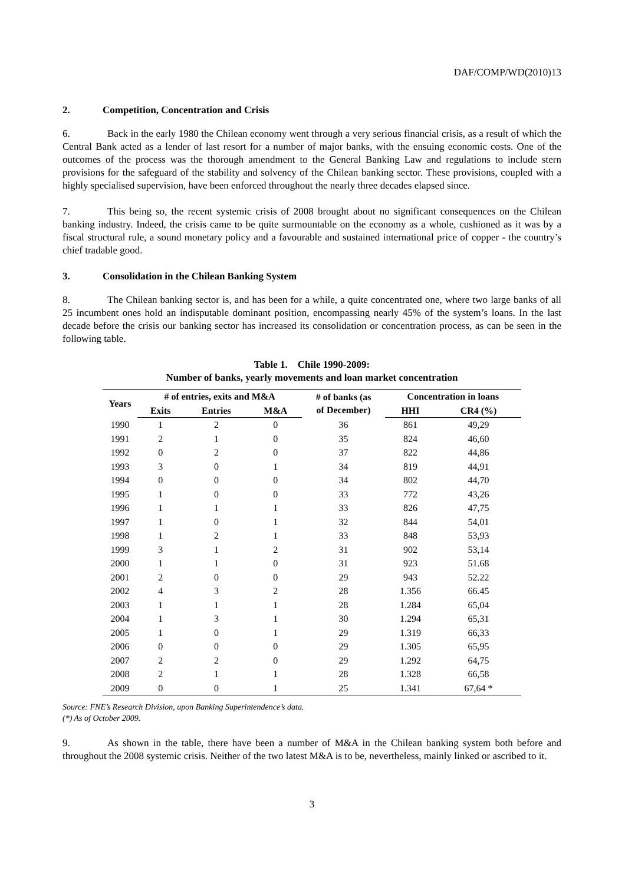DAF/COMP/WD(2010)13
2. Competition, Concentration and Crisis
6. Back in the early 1980 the Chilean economy went through a very serious financial crisis, as a result of which the Central Bank acted as a lender of last resort for a number of major banks, with the ensuing economic costs. One of the outcomes of the process was the thorough amendment to the General Banking Law and regulations to include stern provisions for the safeguard of the stability and solvency of the Chilean banking sector. These provisions, coupled with a highly specialised supervision, have been enforced throughout the nearly three decades elapsed since.
7. This being so, the recent systemic crisis of 2008 brought about no significant consequences on the Chilean banking industry. Indeed, the crisis came to be quite surmountable on the economy as a whole, cushioned as it was by a fiscal structural rule, a sound monetary policy and a favourable and sustained international price of copper - the country’s chief tradable good.
3. Consolidation in the Chilean Banking System
8. The Chilean banking sector is, and has been for a while, a quite concentrated one, where two large banks of all 25 incumbent ones hold an indisputable dominant position, encompassing nearly 45% of the system’s loans. In the last decade before the crisis our banking sector has increased its consolidation or concentration process, as can be seen in the following table.
Table 1. Chile 1990-2009:
Number of banks, yearly movements and loan market concentration
| Years | # of entries, exits and M&A | | | # of banks (as of December) | Concentration in loans | |
| --- | --- | --- | --- | --- | --- | --- |
| | Exits | Entries | M&A | | HHI | CR4 (%) |
| 1990 | 1 | 2 | 0 | 36 | 861 | 49,29 |
| 1991 | 2 | 1 | 0 | 35 | 824 | 46,60 |
| 1992 | 0 | 2 | 0 | 37 | 822 | 44,86 |
| 1993 | 3 | 0 | 1 | 34 | 819 | 44,91 |
| 1994 | 0 | 0 | 0 | 34 | 802 | 44,70 |
| 1995 | 1 | 0 | 0 | 33 | 772 | 43,26 |
| 1996 | 1 | 1 | 1 | 33 | 826 | 47,75 |
| 1997 | 1 | 0 | 1 | 32 | 844 | 54,01 |
| 1998 | 1 | 2 | 1 | 33 | 848 | 53,93 |
| 1999 | 3 | 1 | 2 | 31 | 902 | 53,14 |
| 2000 | 1 | 1 | 0 | 31 | 923 | 51.68 |
| 2001 | 2 | 0 | 0 | 29 | 943 | 52.22 |
| 2002 | 4 | 3 | 2 | 28 | 1.356 | 66.45 |
| 2003 | 1 | 1 | 1 | 28 | 1.284 | 65,04 |
| 2004 | 1 | 3 | 1 | 30 | 1.294 | 65,31 |
| 2005 | 1 | 0 | 1 | 29 | 1.319 | 66,33 |
| 2006 | 0 | 0 | 0 | 29 | 1.305 | 65,95 |
| 2007 | 2 | 2 | 0 | 29 | 1.292 | 64,75 |
| 2008 | 2 | 1 | 1 | 28 | 1.328 | 66,58 |
| 2009 | 0 | 0 | 1 | 25 | 1.341 | 67,64 * |
Source: FNE’s Research Division, upon Banking Superintendence’s data.
(*) As of October 2009.
9. As shown in the table, there have been a number of M&A in the Chilean banking system both before and throughout the 2008 systemic crisis. Neither of the two latest M&A is to be, nevertheless, mainly linked or ascribed to it.
3